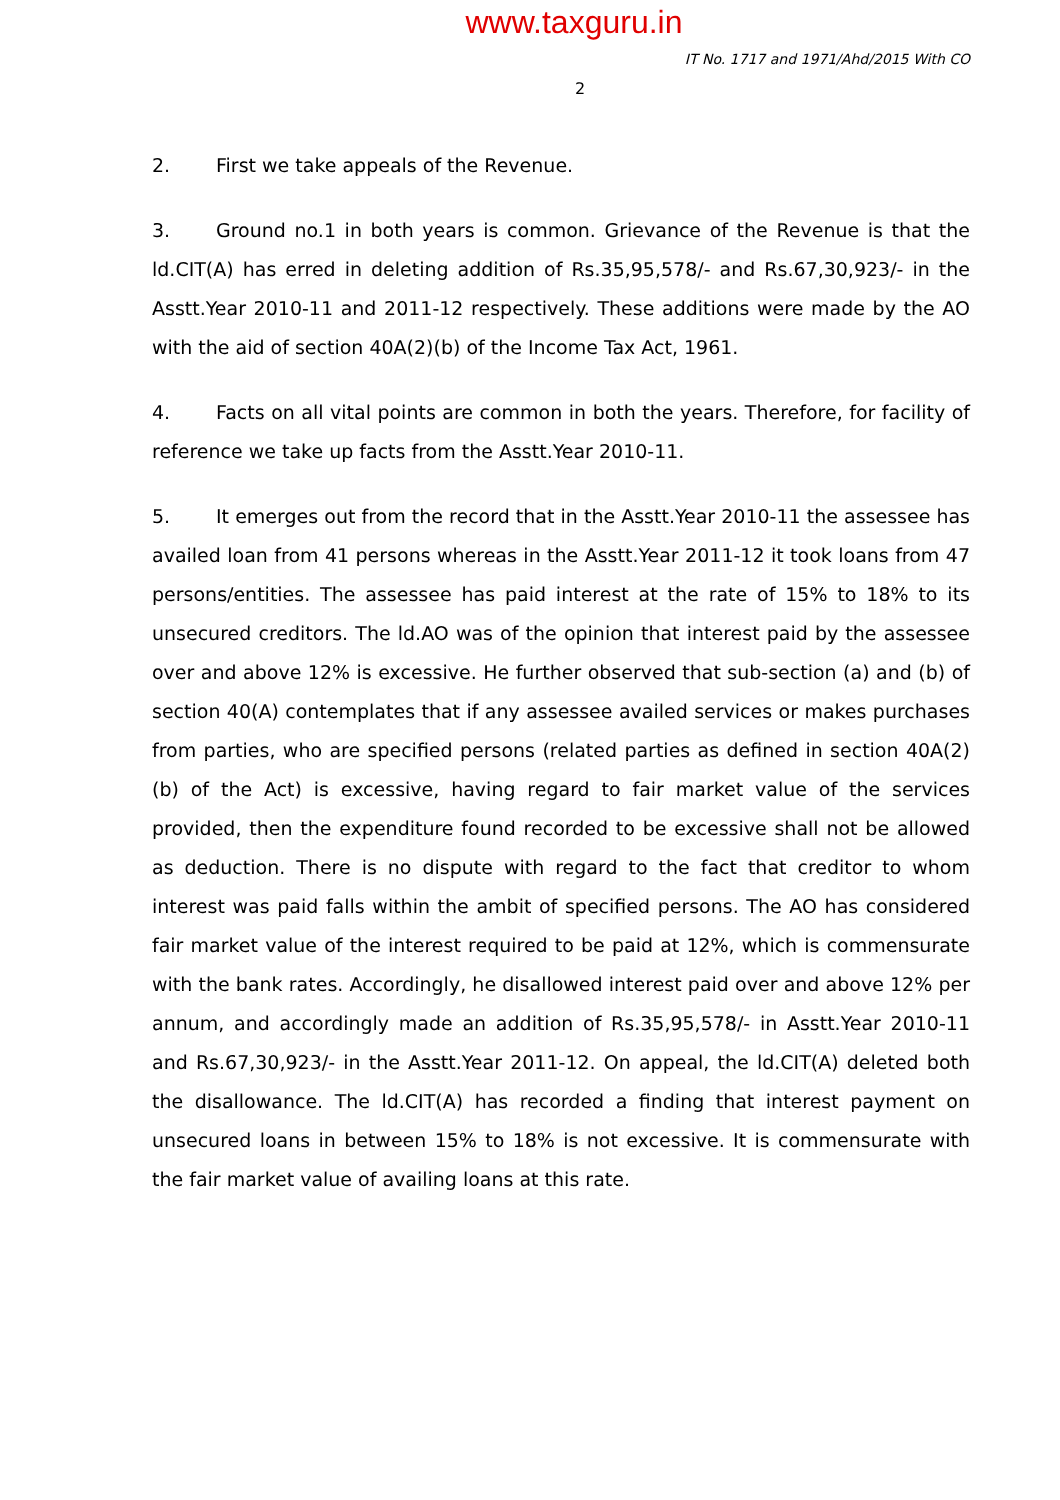www.taxguru.in
IT No. 1717 and 1971/Ahd/2015 With CO
2
2. First we take appeals of the Revenue.
3. Ground no.1 in both years is common. Grievance of the Revenue is that the ld.CIT(A) has erred in deleting addition of Rs.35,95,578/- and Rs.67,30,923/- in the Asstt.Year 2010-11 and 2011-12 respectively. These additions were made by the AO with the aid of section 40A(2)(b) of the Income Tax Act, 1961.
4. Facts on all vital points are common in both the years. Therefore, for facility of reference we take up facts from the Asstt.Year 2010-11.
5. It emerges out from the record that in the Asstt.Year 2010-11 the assessee has availed loan from 41 persons whereas in the Asstt.Year 2011-12 it took loans from 47 persons/entities. The assessee has paid interest at the rate of 15% to 18% to its unsecured creditors. The ld.AO was of the opinion that interest paid by the assessee over and above 12% is excessive. He further observed that sub-section (a) and (b) of section 40(A) contemplates that if any assessee availed services or makes purchases from parties, who are specified persons (related parties as defined in section 40A(2)(b) of the Act) is excessive, having regard to fair market value of the services provided, then the expenditure found recorded to be excessive shall not be allowed as deduction. There is no dispute with regard to the fact that creditor to whom interest was paid falls within the ambit of specified persons. The AO has considered fair market value of the interest required to be paid at 12%, which is commensurate with the bank rates. Accordingly, he disallowed interest paid over and above 12% per annum, and accordingly made an addition of Rs.35,95,578/- in Asstt.Year 2010-11 and Rs.67,30,923/- in the Asstt.Year 2011-12. On appeal, the ld.CIT(A) deleted both the disallowance. The ld.CIT(A) has recorded a finding that interest payment on unsecured loans in between 15% to 18% is not excessive. It is commensurate with the fair market value of availing loans at this rate.